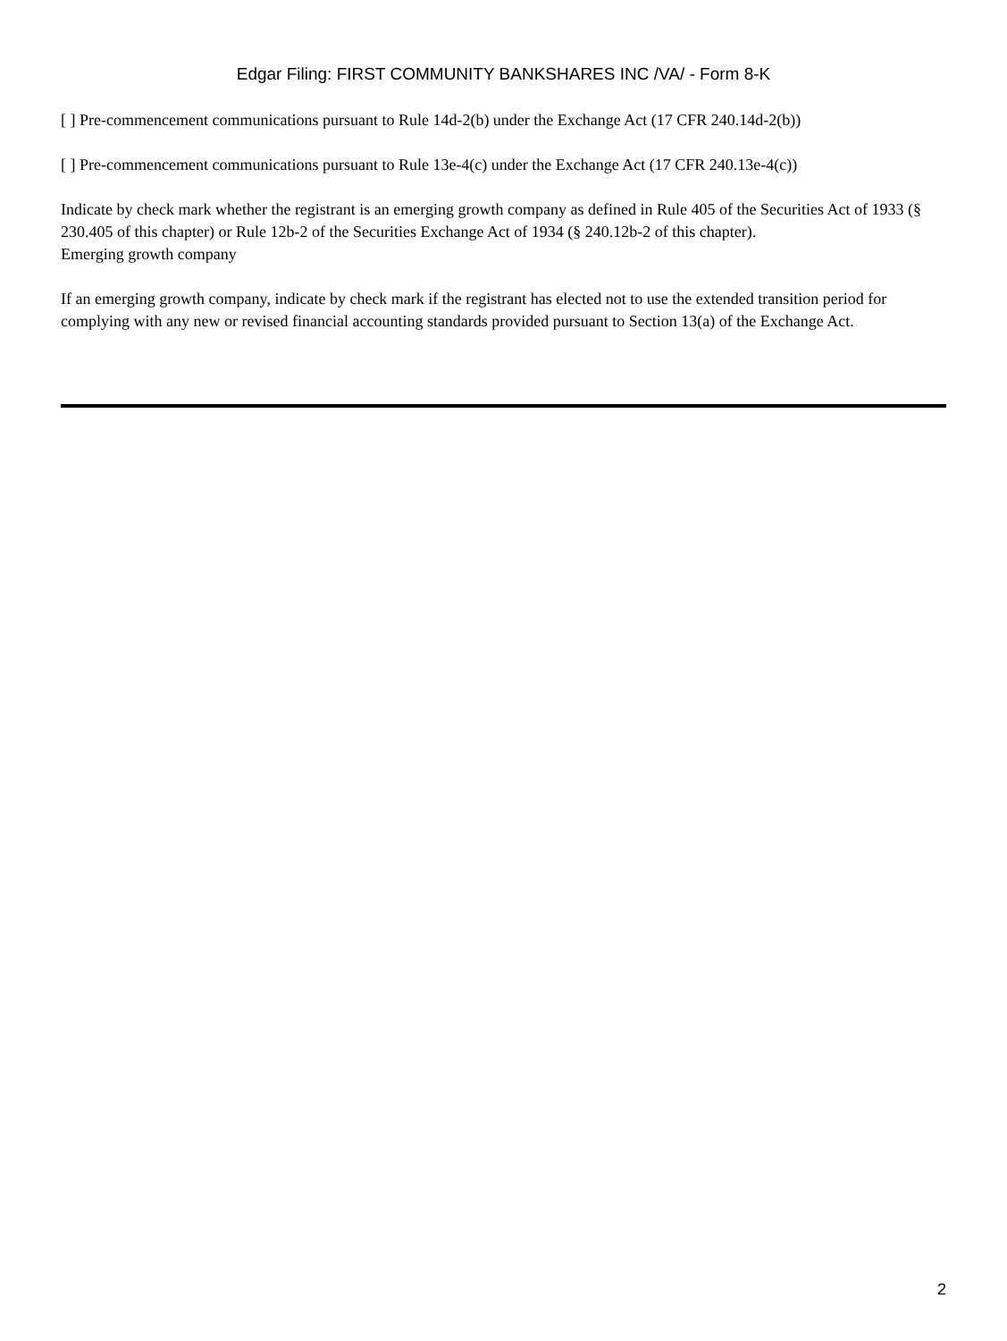Edgar Filing: FIRST COMMUNITY BANKSHARES INC /VA/ - Form 8-K
[ ] Pre-commencement communications pursuant to Rule 14d-2(b) under the Exchange Act (17 CFR 240.14d-2(b))
[ ] Pre-commencement communications pursuant to Rule 13e-4(c) under the Exchange Act (17 CFR 240.13e-4(c))
Indicate by check mark whether the registrant is an emerging growth company as defined in Rule 405 of the Securities Act of 1933 (§ 230.405 of this chapter) or Rule 12b-2 of the Securities Exchange Act of 1934 (§ 240.12b-2 of this chapter).
Emerging growth company
If an emerging growth company, indicate by check mark if the registrant has elected not to use the extended transition period for complying with any new or revised financial accounting standards provided pursuant to Section 13(a) of the Exchange Act.
2